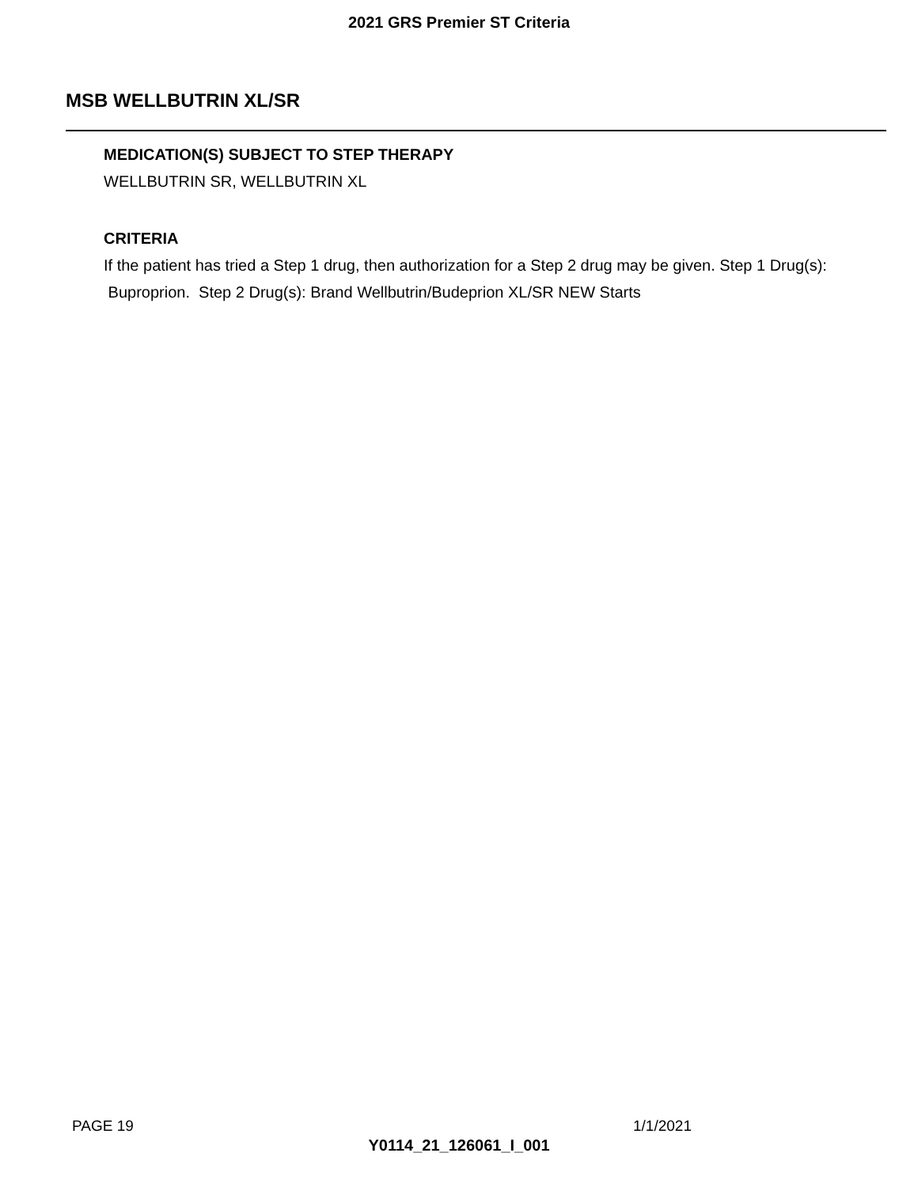2021 GRS Premier ST Criteria
MSB WELLBUTRIN XL/SR
MEDICATION(S) SUBJECT TO STEP THERAPY
WELLBUTRIN SR, WELLBUTRIN XL
CRITERIA
If the patient has tried a Step 1 drug, then authorization for a Step 2 drug may be given. Step 1 Drug(s): Buproprion. Step 2 Drug(s): Brand Wellbutrin/Budeprion XL/SR NEW Starts
PAGE 19 1/1/2021
Y0114_21_126061_I_001